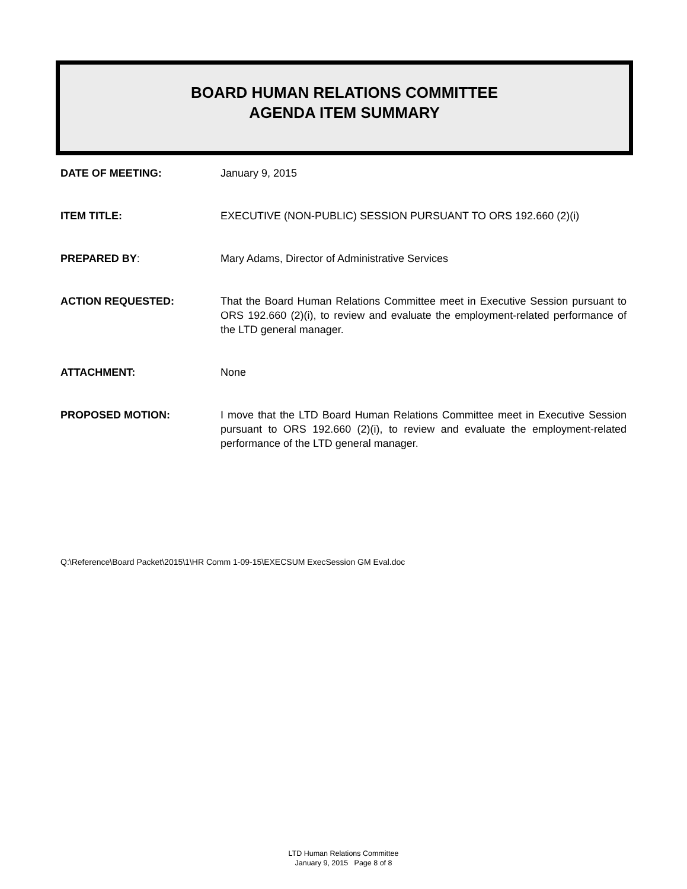BOARD HUMAN RELATIONS COMMITTEE
AGENDA ITEM SUMMARY
DATE OF MEETING: January 9, 2015
ITEM TITLE: EXECUTIVE (NON-PUBLIC) SESSION PURSUANT TO ORS 192.660 (2)(i)
PREPARED BY: Mary Adams, Director of Administrative Services
ACTION REQUESTED: That the Board Human Relations Committee meet in Executive Session pursuant to ORS 192.660 (2)(i), to review and evaluate the employment-related performance of the LTD general manager.
ATTACHMENT: None
PROPOSED MOTION: I move that the LTD Board Human Relations Committee meet in Executive Session pursuant to ORS 192.660 (2)(i), to review and evaluate the employment-related performance of the LTD general manager.
Q:\Reference\Board Packet\2015\1\HR Comm 1-09-15\EXECSUM ExecSession GM Eval.doc
LTD Human Relations Committee
January 9, 2015 Page 8 of 8